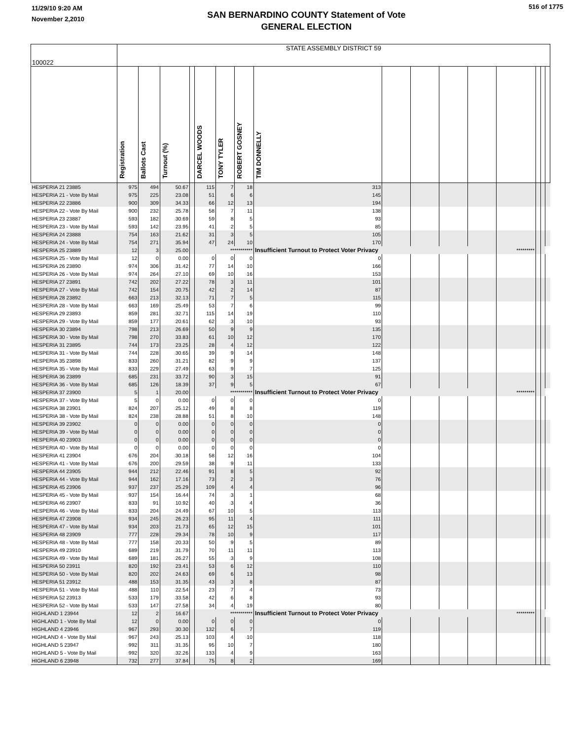11/29/10 9:20 AM
November 2,2010
SAN BERNARDINO COUNTY Statement of Vote
GENERAL ELECTION
516 of 1775
| 100022 | STATE ASSEMBLY DISTRICT 59 | | | | | | | | | | | | | | | |
| --- | --- | --- | --- | --- | --- | --- | --- | --- | --- | --- | --- | --- | --- | --- | --- | --- |
| | Registration | Ballots Cast | Turnout (%) | | DARCEL WOODS | TONY TYLER | ROBERT GOSNEY | TIM DONNELLY | | | | | | | | |
| HESPERIA 21 23885 | 975 | 494 | 50.67 | | 115 | 7 | 18 | 313 | | | | | | | | |
| HESPERIA 21 - Vote By Mail | 975 | 225 | 23.08 | | 51 | 6 | 6 | 145 | | | | | | | | |
| HESPERIA 22 23886 | 900 | 309 | 34.33 | | 66 | 12 | 13 | 194 | | | | | | | | |
| HESPERIA 22 - Vote By Mail | 900 | 232 | 25.78 | | 58 | 7 | 11 | 138 | | | | | | | | |
| HESPERIA 23 23887 | 593 | 182 | 30.69 | | 59 | 8 | 5 | 93 | | | | | | | | |
| HESPERIA 23 - Vote By Mail | 593 | 142 | 23.95 | | 41 | 2 | 5 | 85 | | | | | | | | |
| HESPERIA 24 23888 | 754 | 163 | 21.62 | | 31 | 3 | 5 | 105 | | | | | | | | |
| HESPERIA 24 - Vote By Mail | 754 | 271 | 35.94 | | 47 | 24 | 10 | 170 | | | | | | | | |
| HESPERIA 25 23889 | 12 | 3 | 25.00 | | *********** | | | Insufficient Turnout to Protect Voter Privacy | | | | | ********* | | | |
| HESPERIA 25 - Vote By Mail | 12 | 0 | 0.00 | | 0 | 0 | 0 | 0 | | | | | | | | |
| HESPERIA 26 23890 | 974 | 306 | 31.42 | | 77 | 14 | 10 | 166 | | | | | | | | |
| HESPERIA 26 - Vote By Mail | 974 | 264 | 27.10 | | 69 | 10 | 16 | 153 | | | | | | | | |
| HESPERIA 27 23891 | 742 | 202 | 27.22 | | 78 | 3 | 11 | 101 | | | | | | | | |
| HESPERIA 27 - Vote By Mail | 742 | 154 | 20.75 | | 42 | 2 | 14 | 87 | | | | | | | | |
| HESPERIA 28 23892 | 663 | 213 | 32.13 | | 71 | 7 | 5 | 115 | | | | | | | | |
| HESPERIA 28 - Vote By Mail | 663 | 169 | 25.49 | | 53 | 7 | 6 | 99 | | | | | | | | |
| HESPERIA 29 23893 | 859 | 281 | 32.71 | | 115 | 14 | 19 | 110 | | | | | | | | |
| HESPERIA 29 - Vote By Mail | 859 | 177 | 20.61 | | 62 | 3 | 10 | 93 | | | | | | | | |
| HESPERIA 30 23894 | 798 | 213 | 26.69 | | 50 | 9 | 9 | 135 | | | | | | | | |
| HESPERIA 30 - Vote By Mail | 798 | 270 | 33.83 | | 61 | 10 | 12 | 170 | | | | | | | | |
| HESPERIA 31 23895 | 744 | 173 | 23.25 | | 28 | 4 | 12 | 122 | | | | | | | | |
| HESPERIA 31 - Vote By Mail | 744 | 228 | 30.65 | | 39 | 9 | 14 | 148 | | | | | | | | |
| HESPERIA 35 23898 | 833 | 260 | 31.21 | | 82 | 9 | 9 | 137 | | | | | | | | |
| HESPERIA 35 - Vote By Mail | 833 | 229 | 27.49 | | 63 | 9 | 7 | 125 | | | | | | | | |
| HESPERIA 36 23899 | 685 | 231 | 33.72 | | 90 | 3 | 15 | 91 | | | | | | | | |
| HESPERIA 36 - Vote By Mail | 685 | 126 | 18.39 | | 37 | 9 | 5 | 67 | | | | | | | | |
| HESPERIA 37 23900 | 5 | 1 | 20.00 | | *********** | | | Insufficient Turnout to Protect Voter Privacy | | | | | ********* | | | |
| HESPERIA 37 - Vote By Mail | 5 | 0 | 0.00 | | 0 | 0 | 0 | 0 | | | | | | | | |
| HESPERIA 38 23901 | 824 | 207 | 25.12 | | 49 | 8 | 8 | 119 | | | | | | | | |
| HESPERIA 38 - Vote By Mail | 824 | 238 | 28.88 | | 51 | 8 | 10 | 148 | | | | | | | | |
| HESPERIA 39 23902 | 0 | 0 | 0.00 | | 0 | 0 | 0 | 0 | | | | | | | | |
| HESPERIA 39 - Vote By Mail | 0 | 0 | 0.00 | | 0 | 0 | 0 | 0 | | | | | | | | |
| HESPERIA 40 23903 | 0 | 0 | 0.00 | | 0 | 0 | 0 | 0 | | | | | | | | |
| HESPERIA 40 - Vote By Mail | 0 | 0 | 0.00 | | 0 | 0 | 0 | 0 | | | | | | | | |
| HESPERIA 41 23904 | 676 | 204 | 30.18 | | 58 | 12 | 16 | 104 | | | | | | | | |
| HESPERIA 41 - Vote By Mail | 676 | 200 | 29.59 | | 38 | 9 | 11 | 133 | | | | | | | | |
| HESPERIA 44 23905 | 944 | 212 | 22.46 | | 91 | 8 | 5 | 92 | | | | | | | | |
| HESPERIA 44 - Vote By Mail | 944 | 162 | 17.16 | | 73 | 2 | 3 | 76 | | | | | | | | |
| HESPERIA 45 23906 | 937 | 237 | 25.29 | | 109 | 4 | 4 | 96 | | | | | | | | |
| HESPERIA 45 - Vote By Mail | 937 | 154 | 16.44 | | 74 | 3 | 1 | 68 | | | | | | | | |
| HESPERIA 46 23907 | 833 | 91 | 10.92 | | 40 | 3 | 4 | 36 | | | | | | | | |
| HESPERIA 46 - Vote By Mail | 833 | 204 | 24.49 | | 67 | 10 | 5 | 113 | | | | | | | | |
| HESPERIA 47 23908 | 934 | 245 | 26.23 | | 95 | 11 | 4 | 111 | | | | | | | | |
| HESPERIA 47 - Vote By Mail | 934 | 203 | 21.73 | | 65 | 12 | 15 | 101 | | | | | | | | |
| HESPERIA 48 23909 | 777 | 228 | 29.34 | | 78 | 10 | 9 | 117 | | | | | | | | |
| HESPERIA 48 - Vote By Mail | 777 | 158 | 20.33 | | 50 | 9 | 5 | 89 | | | | | | | | |
| HESPERIA 49 23910 | 689 | 219 | 31.79 | | 70 | 11 | 11 | 113 | | | | | | | | |
| HESPERIA 49 - Vote By Mail | 689 | 181 | 26.27 | | 55 | 3 | 9 | 108 | | | | | | | | |
| HESPERIA 50 23911 | 820 | 192 | 23.41 | | 53 | 6 | 12 | 110 | | | | | | | | |
| HESPERIA 50 - Vote By Mail | 820 | 202 | 24.63 | | 69 | 6 | 13 | 98 | | | | | | | | |
| HESPERIA 51 23912 | 488 | 153 | 31.35 | | 43 | 3 | 8 | 87 | | | | | | | | |
| HESPERIA 51 - Vote By Mail | 488 | 110 | 22.54 | | 23 | 7 | 4 | 73 | | | | | | | | |
| HESPERIA 52 23913 | 533 | 179 | 33.58 | | 42 | 6 | 8 | 93 | | | | | | | | |
| HESPERIA 52 - Vote By Mail | 533 | 147 | 27.58 | | 34 | 4 | 19 | 80 | | | | | | | | |
| HIGHLAND 1 23944 | 12 | 2 | 16.67 | | *********** | | | Insufficient Turnout to Protect Voter Privacy | | | | | ********* | | | |
| HIGHLAND 1 - Vote By Mail | 12 | 0 | 0.00 | | 0 | 0 | 0 | 0 | | | | | | | | |
| HIGHLAND 4 23946 | 967 | 293 | 30.30 | | 132 | 6 | 7 | 119 | | | | | | | | |
| HIGHLAND 4 - Vote By Mail | 967 | 243 | 25.13 | | 103 | 4 | 10 | 118 | | | | | | | | |
| HIGHLAND 5 23947 | 992 | 311 | 31.35 | | 95 | 10 | 7 | 180 | | | | | | | | |
| HIGHLAND 5 - Vote By Mail | 992 | 320 | 32.26 | | 133 | 4 | 9 | 163 | | | | | | | | |
| HIGHLAND 6 23948 | 732 | 277 | 37.84 | | 75 | 8 | 2 | 169 | | | | | | | | |